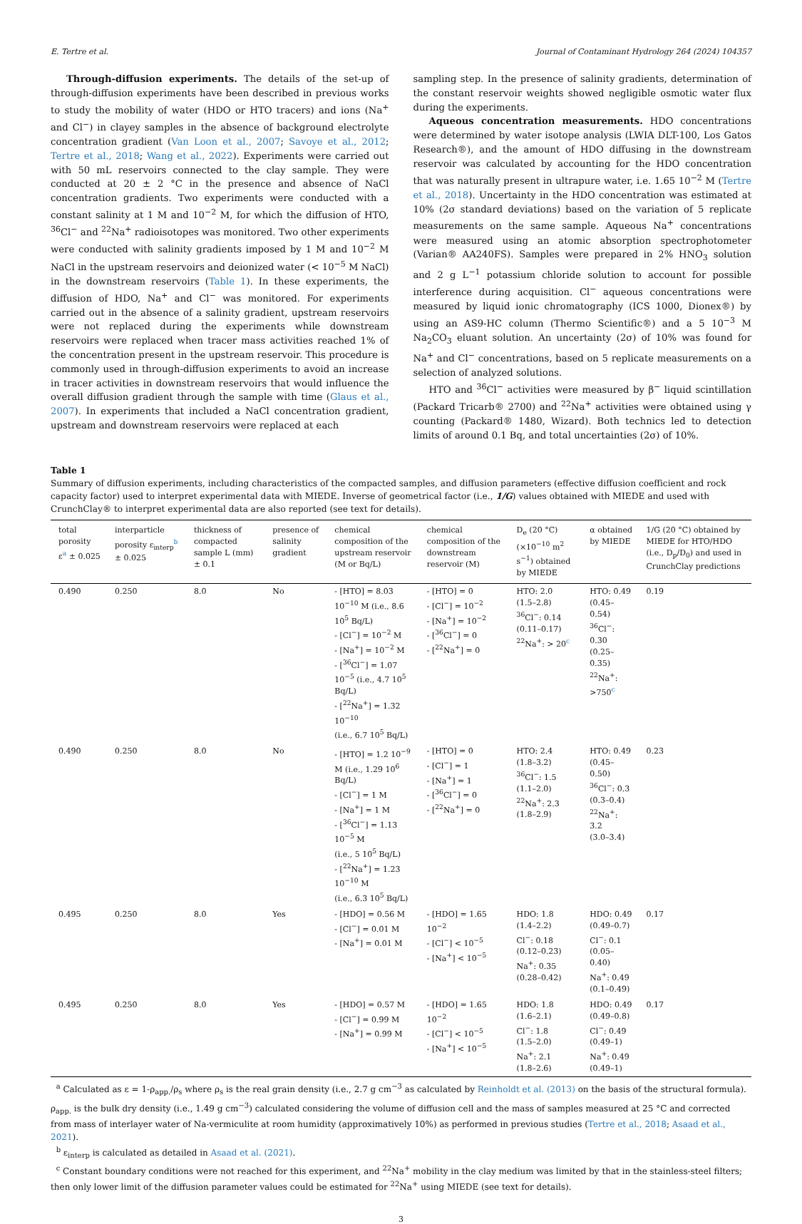E. Tertre et al. Journal of Contaminant Hydrology 264 (2024) 104357
Through-diffusion experiments. The details of the set-up of through-diffusion experiments have been described in previous works to study the mobility of water (HDO or HTO tracers) and ions (Na<sup>+</sup> and Cl<sup>−</sup>) in clayey samples in the absence of background electrolyte concentration gradient (Van Loon et al., 2007; Savoye et al., 2012; Tertre et al., 2018; Wang et al., 2022). Experiments were carried out with 50 mL reservoirs connected to the clay sample. They were conducted at 20 ± 2 °C in the presence and absence of NaCl concentration gradients. Two experiments were conducted with a constant salinity at 1 M and 10<sup>−2</sup> M, for which the diffusion of HTO, <sup>36</sup>Cl<sup>−</sup> and <sup>22</sup>Na<sup>+</sup> radioisotopes was monitored. Two other experiments were conducted with salinity gradients imposed by 1 M and 10<sup>−2</sup> M NaCl in the upstream reservoirs and deionized water (< 10<sup>−5</sup> M NaCl) in the downstream reservoirs (Table 1). In these experiments, the diffusion of HDO, Na<sup>+</sup> and Cl<sup>−</sup> was monitored. For experiments carried out in the absence of a salinity gradient, upstream reservoirs were not replaced during the experiments while downstream reservoirs were replaced when tracer mass activities reached 1% of the concentration present in the upstream reservoir. This procedure is commonly used in through-diffusion experiments to avoid an increase in tracer activities in downstream reservoirs that would influence the overall diffusion gradient through the sample with time (Glaus et al., 2007). In experiments that included a NaCl concentration gradient, upstream and downstream reservoirs were replaced at each
sampling step. In the presence of salinity gradients, determination of the constant reservoir weights showed negligible osmotic water flux during the experiments.
Aqueous concentration measurements. HDO concentrations were determined by water isotope analysis (LWIA DLT-100, Los Gatos Research®), and the amount of HDO diffusing in the downstream reservoir was calculated by accounting for the HDO concentration that was naturally present in ultrapure water, i.e. 1.65 10<sup>−2</sup> M (Tertre et al., 2018). Uncertainty in the HDO concentration was estimated at 10% (2σ standard deviations) based on the variation of 5 replicate measurements on the same sample. Aqueous Na<sup>+</sup> concentrations were measured using an atomic absorption spectrophotometer (Varian® AA240FS). Samples were prepared in 2% HNO<sub>3</sub> solution and 2 g L<sup>−1</sup> potassium chloride solution to account for possible interference during acquisition. Cl<sup>−</sup> aqueous concentrations were measured by liquid ionic chromatography (ICS 1000, Dionex®) by using an AS9-HC column (Thermo Scientific®) and a 5 10<sup>−3</sup> M Na<sub>2</sub>CO<sub>3</sub> eluant solution. An uncertainty (2σ) of 10% was found for Na<sup>+</sup> and Cl<sup>−</sup> concentrations, based on 5 replicate measurements on a selection of analyzed solutions.
HTO and <sup>36</sup>Cl<sup>−</sup> activities were measured by β<sup>−</sup> liquid scintillation (Packard Tricarb® 2700) and <sup>22</sup>Na<sup>+</sup> activities were obtained using γ counting (Packard® 1480, Wizard). Both technics led to detection limits of around 0.1 Bq, and total uncertainties (2σ) of 10%.
Table 1
Summary of diffusion experiments, including characteristics of the compacted samples, and diffusion parameters (effective diffusion coefficient and rock capacity factor) used to interpret experimental data with MIEDE. Inverse of geometrical factor (i.e., 1/G) values obtained with MIEDE and used with CrunchClay® to interpret experimental data are also reported (see text for details).
| total porosity ε<sup>a</sup> ± 0.025 | interparticle porosity ε<sub>interp</sub><sup>b</sup> ± 0.025 | thickness of compacted sample L (mm) ± 0.1 | presence of salinity gradient | chemical composition of the upstream reservoir (M or Bq/L) | chemical composition of the downstream reservoir (M) | D<sub>e</sub> (20 °C) (×10<sup>−10</sup> m<sup>2</sup> s<sup>−1</sup>) obtained by MIEDE | α obtained by MIEDE | 1/G (20 °C) obtained by MIEDE for HTO/HDO (i.e., D<sub>p</sub>/D<sub>0</sub>) and used in CrunchClay predictions |
| --- | --- | --- | --- | --- | --- | --- | --- | --- |
| 0.490 | 0.250 | 8.0 | No | - [HTO] = 8.03 10<sup>−10</sup> M (i.e., 8.6 10<sup>5</sup> Bq/L) - [Cl<sup>−</sup>] = 10<sup>−2</sup> M - [Na<sup>+</sup>] = 10<sup>−2</sup> M - [<sup>36</sup>Cl<sup>−</sup>] = 1.07 10<sup>−5</sup> (i.e., 4.7 10<sup>5</sup> Bq/L) - [<sup>22</sup>Na<sup>+</sup>] = 1.32 10<sup>−10</sup> (i.e., 6.7 10<sup>5</sup> Bq/L) | - [HTO] = 0 - [Cl<sup>−</sup>] = 10<sup>−2</sup> - [Na<sup>+</sup>] = 10<sup>−2</sup> - [<sup>36</sup>Cl<sup>−</sup>] = 0 - [<sup>22</sup>Na<sup>+</sup>] = 0 | HTO: 2.0 (1.5–2.8) <sup>36</sup>Cl<sup>−</sup>: 0.14 (0.11–0.17) <sup>22</sup>Na<sup>+</sup>: > 20<sup>c</sup> | HTO: 0.49 (0.45–0.54) <sup>36</sup>Cl<sup>−</sup>: 0.30 (0.25–0.35) <sup>22</sup>Na<sup>+</sup>: >750<sup>c</sup> | 0.19 |
| 0.490 | 0.250 | 8.0 | No | - [HTO] = 1.2 10<sup>−9</sup> M (i.e., 1.29 10<sup>6</sup> Bq/L) - [Cl<sup>−</sup>] = 1 M - [Na<sup>+</sup>] = 1 M - [<sup>36</sup>Cl<sup>−</sup>] = 1.13 10<sup>−5</sup> M (i.e., 5 10<sup>5</sup> Bq/L) - [<sup>22</sup>Na<sup>+</sup>] = 1.23 10<sup>−10</sup> M (i.e., 6.3 10<sup>5</sup> Bq/L) | - [HTO] = 0 - [Cl<sup>−</sup>] = 1 - [Na<sup>+</sup>] = 1 - [<sup>36</sup>Cl<sup>−</sup>] = 0 - [<sup>22</sup>Na<sup>+</sup>] = 0 | HTO: 2.4 (1.8–3.2) <sup>36</sup>Cl<sup>−</sup>: 1.5 (1.1–2.0) <sup>22</sup>Na<sup>+</sup>: 2.3 (1.8–2.9) | HTO: 0.49 (0.45–0.50) <sup>36</sup>Cl<sup>−</sup>: 0.3 (0.3–0.4) <sup>22</sup>Na<sup>+</sup>: 3.2 (3.0–3.4) | 0.23 |
| 0.495 | 0.250 | 8.0 | Yes | - [HDO] = 0.56 M - [Cl<sup>−</sup>] = 0.01 M - [Na<sup>+</sup>] = 0.01 M | - [HDO] = 1.65 10<sup>−2</sup> - [Cl<sup>−</sup>] < 10<sup>−5</sup> - [Na<sup>+</sup>] < 10<sup>−5</sup> | HDO: 1.8 (1.4–2.2) Cl<sup>−</sup>: 0.18 (0.12–0.23) Na<sup>+</sup>: 0.35 (0.28–0.42) | HDO: 0.49 (0.49–0.7) Cl<sup>−</sup>: 0.1 (0.05–0.40) Na<sup>+</sup>: 0.49 (0.1–0.49) | 0.17 |
| 0.495 | 0.250 | 8.0 | Yes | - [HDO] = 0.57 M - [Cl<sup>−</sup>] = 0.99 M - [Na<sup>+</sup>] = 0.99 M | - [HDO] = 1.65 10<sup>−2</sup> - [Cl<sup>−</sup>] < 10<sup>−5</sup> - [Na<sup>+</sup>] < 10<sup>−5</sup> | HDO: 1.8 (1.6–2.1) Cl<sup>−</sup>: 1.8 (1.5–2.0) Na<sup>+</sup>: 2.1 (1.8–2.6) | HDO: 0.49 (0.49–0.8) Cl<sup>−</sup>: 0.49 (0.49–1) Na<sup>+</sup>: 0.49 (0.49–1) | 0.17 |
<sup>a</sup> Calculated as ε = 1-ρ<sub>app.</sub>/ρ<sub>s</sub> where ρ<sub>s</sub> is the real grain density (i.e., 2.7 g cm<sup>−3</sup> as calculated by Reinholdt et al. (2013) on the basis of the structural formula). ρ<sub>app.</sub> is the bulk dry density (i.e., 1.49 g cm<sup>−3</sup>) calculated considering the volume of diffusion cell and the mass of samples measured at 25 °C and corrected from mass of interlayer water of Na-vermiculite at room humidity (approximatively 10%) as performed in previous studies (Tertre et al., 2018; Asaad et al., 2021).
<sup>b</sup> ε<sub>interp</sub> is calculated as detailed in Asaad et al. (2021).
<sup>c</sup> Constant boundary conditions were not reached for this experiment, and <sup>22</sup>Na<sup>+</sup> mobility in the clay medium was limited by that in the stainless-steel filters; then only lower limit of the diffusion parameter values could be estimated for <sup>22</sup>Na<sup>+</sup> using MIEDE (see text for details).
3